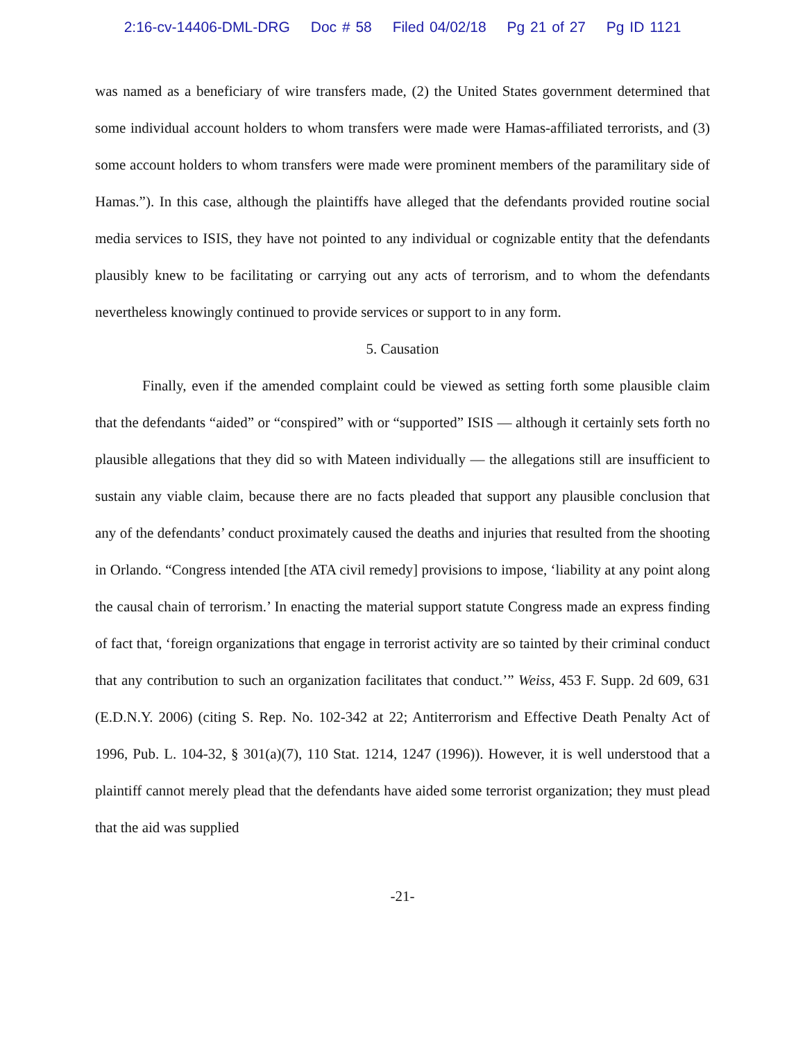2:16-cv-14406-DML-DRG Doc # 58 Filed 04/02/18 Pg 21 of 27 Pg ID 1121
was named as a beneficiary of wire transfers made, (2) the United States government determined that some individual account holders to whom transfers were made were Hamas-affiliated terrorists, and (3) some account holders to whom transfers were made were prominent members of the paramilitary side of Hamas.”). In this case, although the plaintiffs have alleged that the defendants provided routine social media services to ISIS, they have not pointed to any individual or cognizable entity that the defendants plausibly knew to be facilitating or carrying out any acts of terrorism, and to whom the defendants nevertheless knowingly continued to provide services or support to in any form.
5. Causation
Finally, even if the amended complaint could be viewed as setting forth some plausible claim that the defendants “aided” or “conspired” with or “supported” ISIS — although it certainly sets forth no plausible allegations that they did so with Mateen individually — the allegations still are insufficient to sustain any viable claim, because there are no facts pleaded that support any plausible conclusion that any of the defendants’ conduct proximately caused the deaths and injuries that resulted from the shooting in Orlando. “Congress intended [the ATA civil remedy] provisions to impose, ‘liability at any point along the causal chain of terrorism.’ In enacting the material support statute Congress made an express finding of fact that, ‘foreign organizations that engage in terrorist activity are so tainted by their criminal conduct that any contribution to such an organization facilitates that conduct.’” Weiss, 453 F. Supp. 2d 609, 631 (E.D.N.Y. 2006) (citing S. Rep. No. 102-342 at 22; Antiterrorism and Effective Death Penalty Act of 1996, Pub. L. 104-32, § 301(a)(7), 110 Stat. 1214, 1247 (1996)). However, it is well understood that a plaintiff cannot merely plead that the defendants have aided some terrorist organization; they must plead that the aid was supplied
-21-